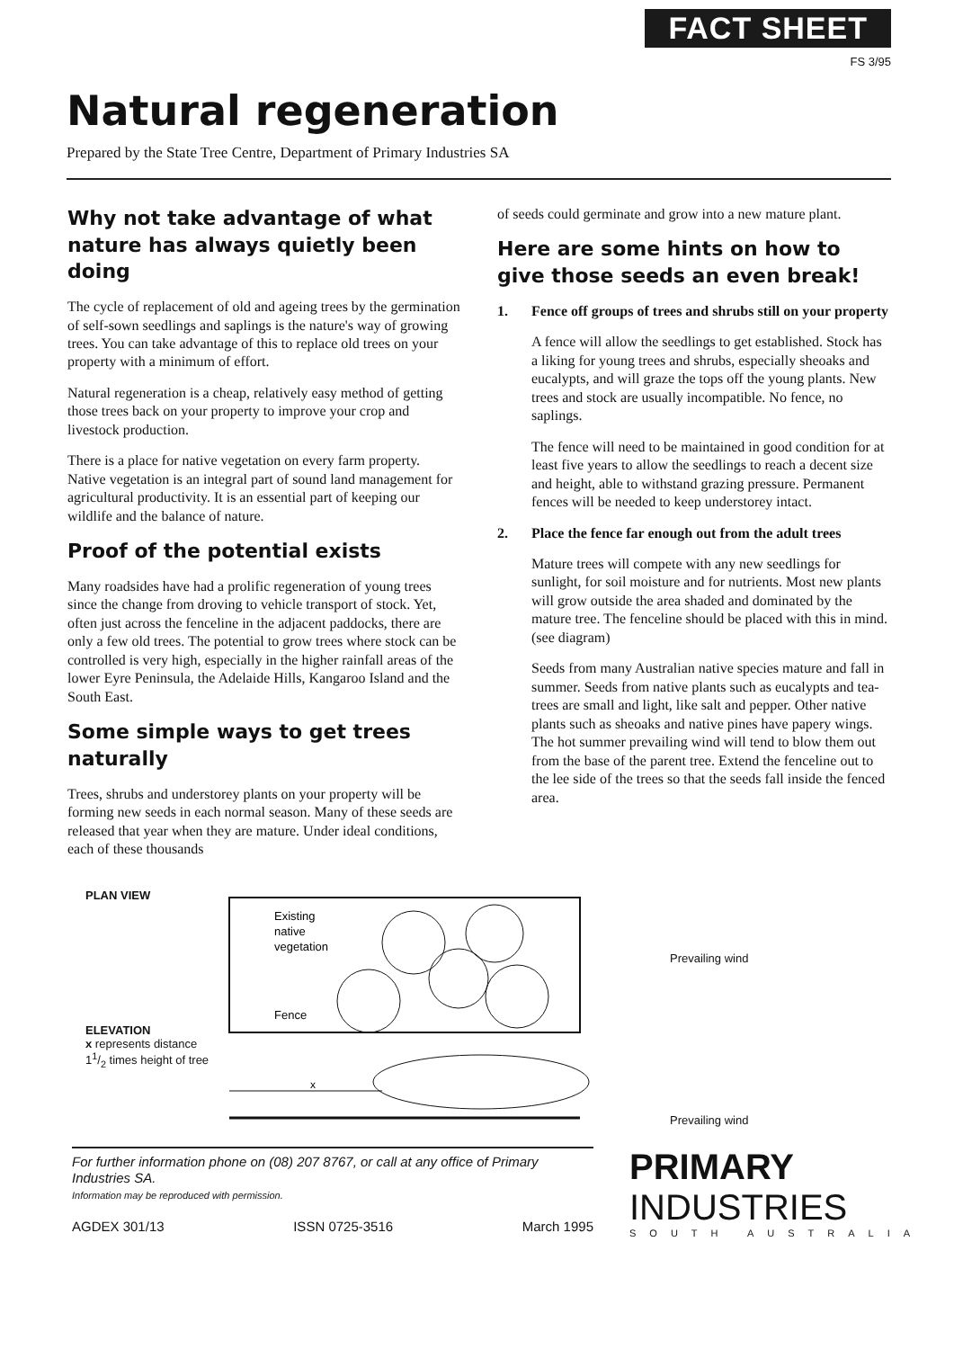FACT SHEET
FS 3/95
Natural regeneration
Prepared by the State Tree Centre, Department of Primary Industries SA
Why not take advantage of what nature has always quietly been doing
The cycle of replacement of old and ageing trees by the germination of self-sown seedlings and saplings is the nature's way of growing trees. You can take advantage of this to replace old trees on your property with a minimum of effort.
Natural regeneration is a cheap, relatively easy method of getting those trees back on your property to improve your crop and livestock production.
There is a place for native vegetation on every farm property. Native vegetation is an integral part of sound land management for agricultural productivity. It is an essential part of keeping our wildlife and the balance of nature.
Proof of the potential exists
Many roadsides have had a prolific regeneration of young trees since the change from droving to vehicle transport of stock. Yet, often just across the fenceline in the adjacent paddocks, there are only a few old trees. The potential to grow trees where stock can be controlled is very high, especially in the higher rainfall areas of the lower Eyre Peninsula, the Adelaide Hills, Kangaroo Island and the South East.
Some simple ways to get trees naturally
Trees, shrubs and understorey plants on your property will be forming new seeds in each normal season. Many of these seeds are released that year when they are mature. Under ideal conditions, each of these thousands
of seeds could germinate and grow into a new mature plant.
Here are some hints on how to give those seeds an even break!
1. Fence off groups of trees and shrubs still on your property
A fence will allow the seedlings to get established. Stock has a liking for young trees and shrubs, especially sheoaks and eucalypts, and will graze the tops off the young plants. New trees and stock are usually incompatible. No fence, no saplings.
The fence will need to be maintained in good condition for at least five years to allow the seedlings to reach a decent size and height, able to withstand grazing pressure. Permanent fences will be needed to keep understorey intact.
2. Place the fence far enough out from the adult trees
Mature trees will compete with any new seedlings for sunlight, for soil moisture and for nutrients. Most new plants will grow outside the area shaded and dominated by the mature tree. The fenceline should be placed with this in mind. (see diagram)
Seeds from many Australian native species mature and fall in summer. Seeds from native plants such as eucalypts and tea-trees are small and light, like salt and pepper. Other native plants such as sheoaks and native pines have papery wings. The hot summer prevailing wind will tend to blow them out from the base of the parent tree. Extend the fenceline out to the lee side of the trees so that the seeds fall inside the fenced area.
PLAN VIEW
ELEVATION
x represents distance 11/2 times height of tree
Existing
native
vegetation
Fence
x
Prevailing wind
Prevailing wind
For further information phone on (08) 207 8767, or call at any office of Primary Industries SA.
Information may be reproduced with permission.
AGDEX 301/13 ISSN 0725-3516 March 1995
PRIMARY
INDUSTRIES
SOUTH AUSTRALIA